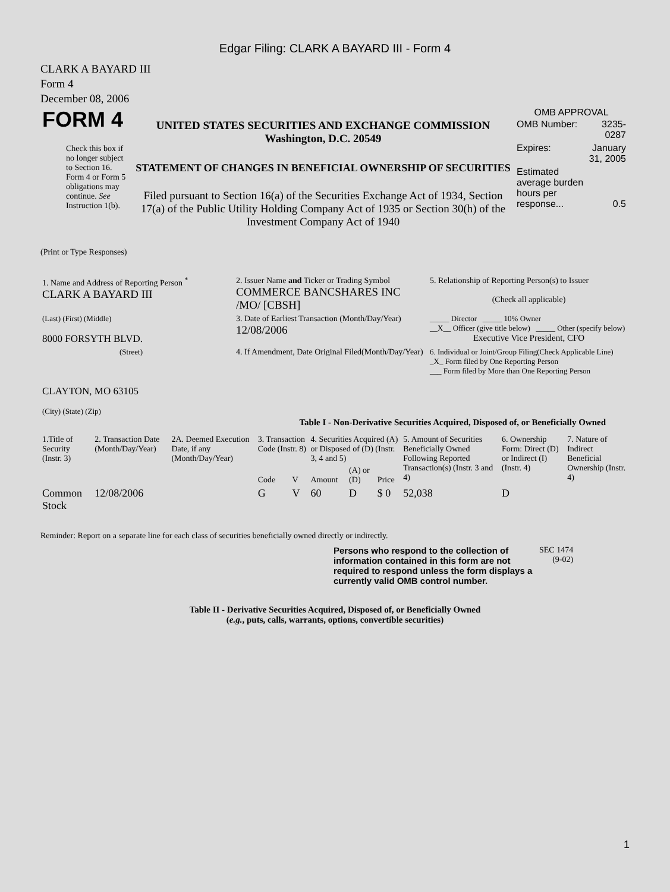Edgar Filing: CLARK A BAYARD III - Form 4
CLARK A BAYARD III
Form 4
December 08, 2006
| FORM 4 Check this box if no longer subject to Section 16. Form 4 or Form 5 obligations may continue. See Instruction 1(b). | UNITED STATES SECURITIES AND EXCHANGE COMMISSION Washington, D.C. 20549 STATEMENT OF CHANGES IN BENEFICIAL OWNERSHIP OF SECURITIES Filed pursuant to Section 16(a) of the Securities Exchange Act of 1934, Section 17(a) of the Public Utility Holding Company Act of 1935 or Section 30(h) of the Investment Company Act of 1940 | OMB APPROVAL / OMB Number: / 3235-0287 / / Expires: / January 31, 2005 / / Estimated average burden hours per response... / 0.5 / |
(Print or Type Responses)
| 1. Name and Address of Reporting Person <sup>*</sup> CLARK A BAYARD III | 2. Issuer Name and Ticker or Trading Symbol COMMERCE BANCSHARES INC /MO/ [CBSH] | 5. Relationship of Reporting Person(s) to Issuer (Check all applicable) |
| (Last) (First) (Middle) 8000 FORSYTH BLVD. | 3. Date of Earliest Transaction (Month/Day/Year) 12/08/2006 | _____ Director _____ 10% Owner __X__ Officer (give title below) _____ Other (specify below) Executive Vice President, CFO |
| (Street) CLAYTON, MO 63105 (City) (State) (Zip) | 4. If Amendment, Date Original Filed(Month/Day/Year) | 6. Individual or Joint/Group Filing(Check Applicable Line) _X_ Form filed by One Reporting Person ___ Form filed by More than One Reporting Person |
Table I - Non-Derivative Securities Acquired, Disposed of, or Beneficially Owned
| 1.Title of Security (Instr. 3) | 2. Transaction Date (Month/Day/Year) | 2A. Deemed Execution Date, if any (Month/Day/Year) | 3. Transaction Code (Instr. 8) | | 4. Securities Acquired (A) or Disposed of (D) (Instr. 3, 4 and 5) | | | 5. Amount of Securities Beneficially Owned Following Reported Transaction(s) (Instr. 3 and 4) | 6. Ownership Form: Direct (D) or Indirect (I) (Instr. 4) | 7. Nature of Indirect Beneficial Ownership (Instr. 4) |
| --- | --- | --- | --- | --- | --- | --- | --- | --- | --- | --- |
| | | | Code | V | Amount | (A) or (D) | Price | | | |
| Common Stock | 12/08/2006 | | G | V | 60 | D | $ 0 | 52,038 | D | |
Reminder: Report on a separate line for each class of securities beneficially owned directly or indirectly.
| Persons who respond to the collection of information contained in this form are not required to respond unless the form displays a currently valid OMB control number. | SEC 1474 (9-02) |
Table II - Derivative Securities Acquired, Disposed of, or Beneficially Owned
(e.g., puts, calls, warrants, options, convertible securities)
1